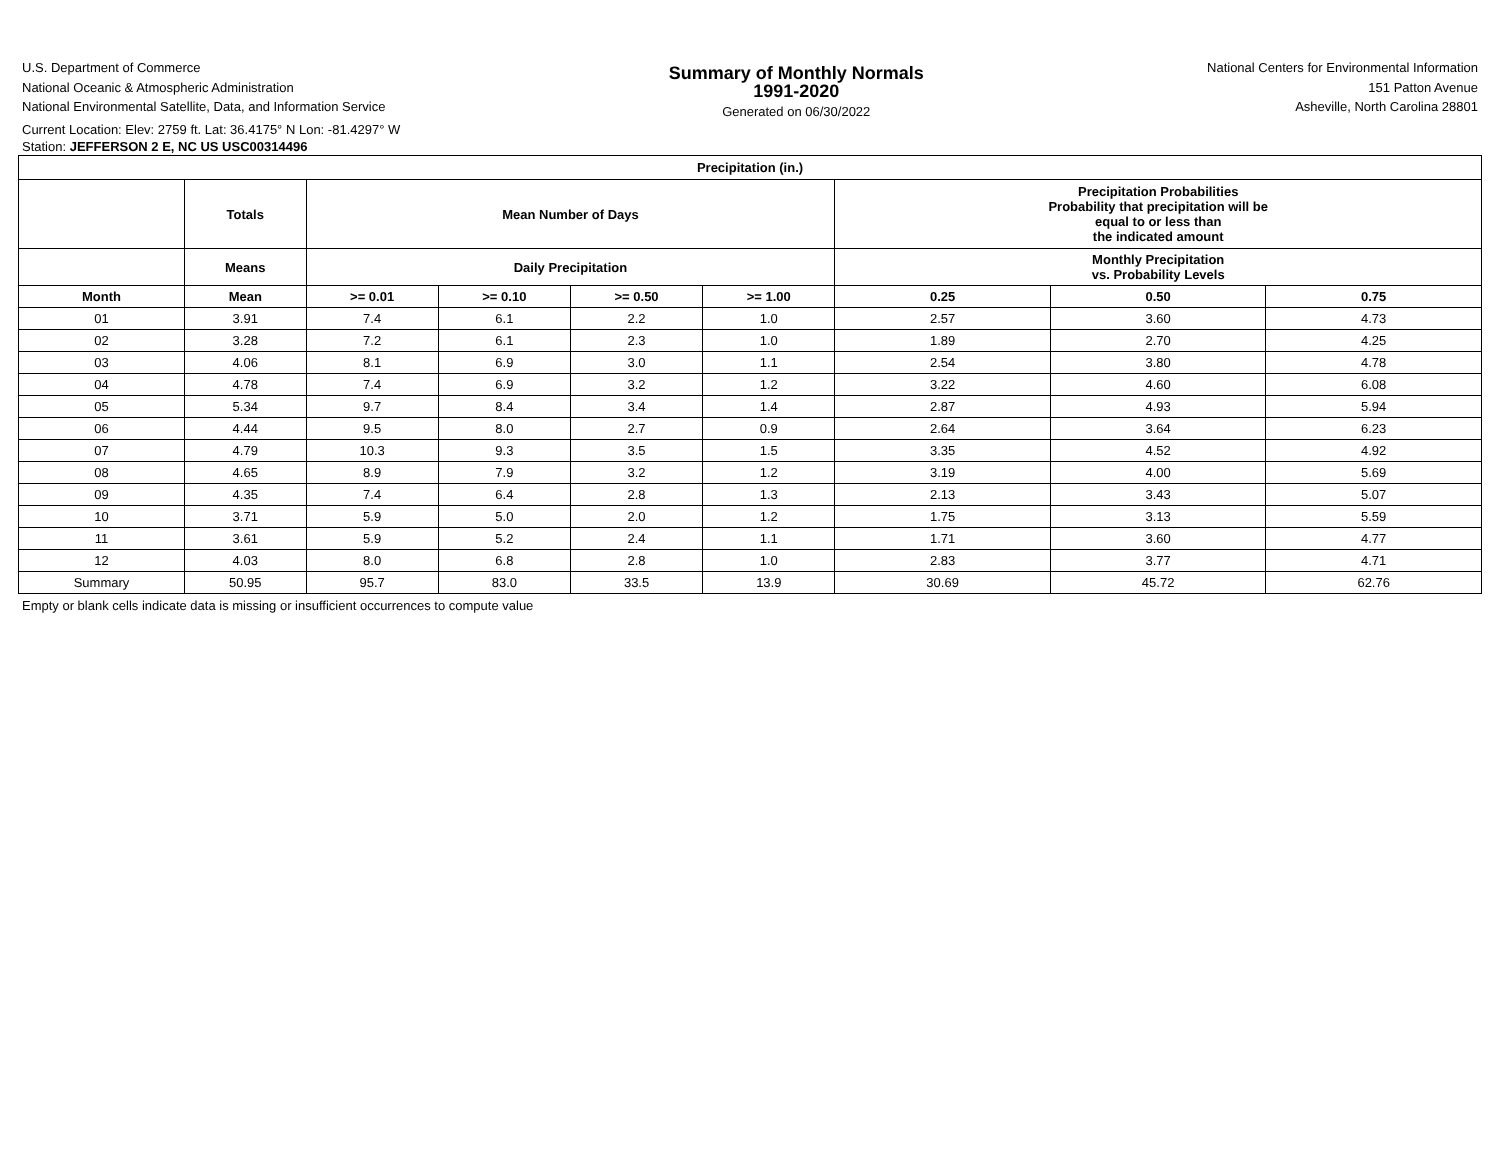U.S. Department of Commerce
National Oceanic & Atmospheric Administration
National Environmental Satellite, Data, and Information Service
Summary of Monthly Normals
1991-2020
Generated on 06/30/2022
National Centers for Environmental Information
151 Patton Avenue
Asheville, North Carolina 28801
Current Location: Elev: 2759 ft. Lat: 36.4175° N Lon: -81.4297° W
Station: JEFFERSON 2 E, NC US USC00314496
| Precipitation (in.) | | | | | | | | |
| --- | --- | --- | --- | --- | --- | --- | --- | --- |
| | Totals | Mean Number of Days | | | | Precipitation Probabilities Probability that precipitation will be equal to or less than the indicated amount | | |
| | Means | Daily Precipitation | | | | Monthly Precipitation vs. Probability Levels | | |
| Month | Mean | >= 0.01 | >= 0.10 | >= 0.50 | >= 1.00 | 0.25 | 0.50 | 0.75 |
| 01 | 3.91 | 7.4 | 6.1 | 2.2 | 1.0 | 2.57 | 3.60 | 4.73 |
| 02 | 3.28 | 7.2 | 6.1 | 2.3 | 1.0 | 1.89 | 2.70 | 4.25 |
| 03 | 4.06 | 8.1 | 6.9 | 3.0 | 1.1 | 2.54 | 3.80 | 4.78 |
| 04 | 4.78 | 7.4 | 6.9 | 3.2 | 1.2 | 3.22 | 4.60 | 6.08 |
| 05 | 5.34 | 9.7 | 8.4 | 3.4 | 1.4 | 2.87 | 4.93 | 5.94 |
| 06 | 4.44 | 9.5 | 8.0 | 2.7 | 0.9 | 2.64 | 3.64 | 6.23 |
| 07 | 4.79 | 10.3 | 9.3 | 3.5 | 1.5 | 3.35 | 4.52 | 4.92 |
| 08 | 4.65 | 8.9 | 7.9 | 3.2 | 1.2 | 3.19 | 4.00 | 5.69 |
| 09 | 4.35 | 7.4 | 6.4 | 2.8 | 1.3 | 2.13 | 3.43 | 5.07 |
| 10 | 3.71 | 5.9 | 5.0 | 2.0 | 1.2 | 1.75 | 3.13 | 5.59 |
| 11 | 3.61 | 5.9 | 5.2 | 2.4 | 1.1 | 1.71 | 3.60 | 4.77 |
| 12 | 4.03 | 8.0 | 6.8 | 2.8 | 1.0 | 2.83 | 3.77 | 4.71 |
| Summary | 50.95 | 95.7 | 83.0 | 33.5 | 13.9 | 30.69 | 45.72 | 62.76 |
Empty or blank cells indicate data is missing or insufficient occurrences to compute value